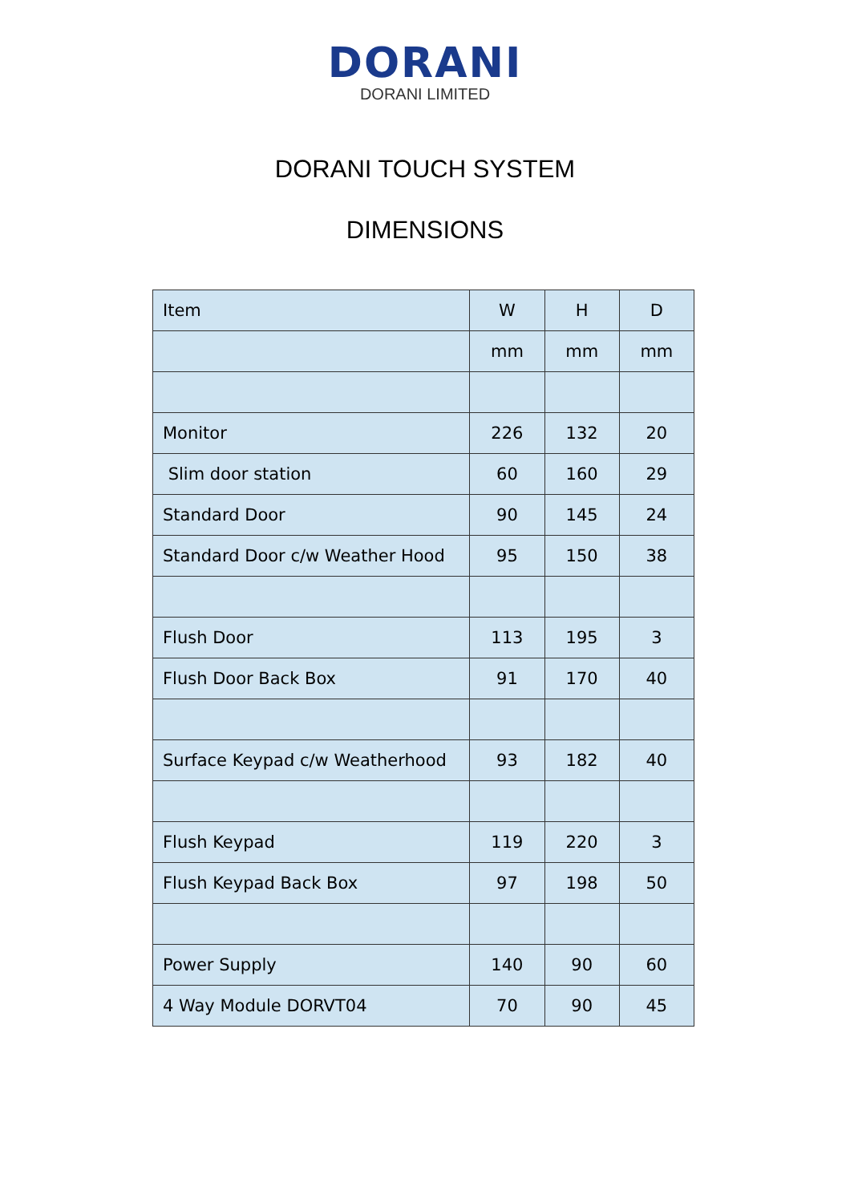DORANI
DORANI LIMITED
DORANI TOUCH SYSTEM
DIMENSIONS
| Item | W | H | D |
| --- | --- | --- | --- |
| | mm | mm | mm |
| Monitor | 226 | 132 | 20 |
| Slim door station | 60 | 160 | 29 |
| Standard Door | 90 | 145 | 24 |
| Standard Door c/w Weather Hood | 95 | 150 | 38 |
| Flush Door | 113 | 195 | 3 |
| Flush Door Back Box | 91 | 170 | 40 |
| Surface Keypad c/w Weatherhood | 93 | 182 | 40 |
| Flush Keypad | 119 | 220 | 3 |
| Flush Keypad Back Box | 97 | 198 | 50 |
| Power Supply | 140 | 90 | 60 |
| 4 Way Module DORVT04 | 70 | 90 | 45 |